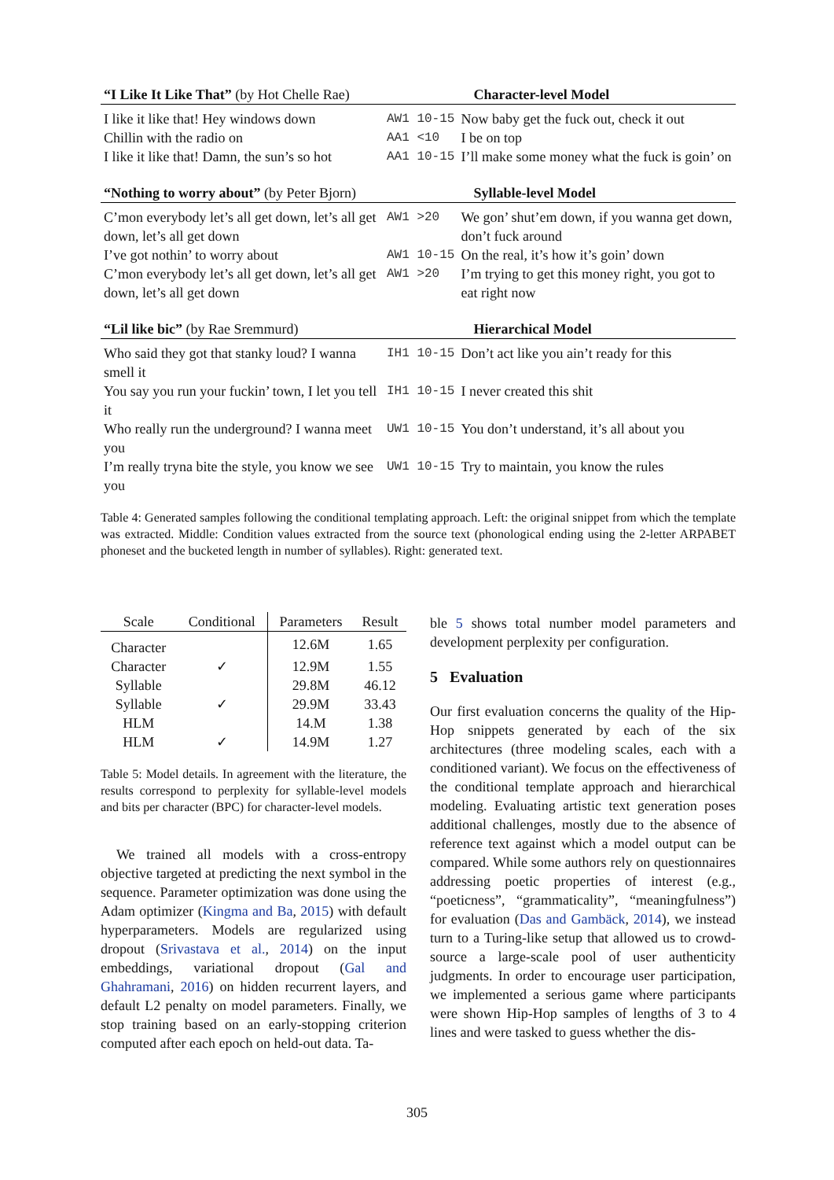| “I Like It Like That” (by Hot Chelle Rae) | | | Character-level Model |
| I like it like that! Hey windows down | AW1 10-15 | Now baby get the fuck out, check it out | |
| Chillin with the radio on | AA1 <10 | I be on top | |
| I like it like that! Damn, the sun’s so hot | AA1 10-15 | I’ll make some money what the fuck is goin’ on | |
| “Nothing to worry about” (by Peter Bjorn) | | | Syllable-level Model |
| C’mon everybody let’s all get down, let’s all get down, let’s all get down | AW1 >20 | We gon’ shut’em down, if you wanna get down, don’t fuck around | |
| I’ve got nothin’ to worry about | AW1 10-15 | On the real, it’s how it’s goin’ down | |
| C’mon everybody let’s all get down, let’s all get down, let’s all get down | AW1 >20 | I’m trying to get this money right, you got to eat right now | |
| “Lil like bic” (by Rae Sremmurd) | | | Hierarchical Model |
| Who said they got that stanky loud? I wanna smell it | IH1 10-15 | Don’t act like you ain’t ready for this | |
| You say you run your fuckin’ town, I let you tell it | IH1 10-15 | I never created this shit | |
| Who really run the underground? I wanna meet you | UW1 10-15 | You don’t understand, it’s all about you | |
| I’m really tryna bite the style, you know we see you | UW1 10-15 | Try to maintain, you know the rules | |
Table 4: Generated samples following the conditional templating approach. Left: the original snippet from which the template was extracted. Middle: Condition values extracted from the source text (phonological ending using the 2-letter ARPABET phoneset and the bucketed length in number of syllables). Right: generated text.
| Scale | Conditional | Parameters | Result |
| --- | --- | --- | --- |
| Character | | 12.6M | 1.65 |
| Character | ✓ | 12.9M | 1.55 |
| Syllable | | 29.8M | 46.12 |
| Syllable | ✓ | 29.9M | 33.43 |
| HLM | | 14.M | 1.38 |
| HLM | ✓ | 14.9M | 1.27 |
Table 5: Model details. In agreement with the literature, the results correspond to perplexity for syllable-level models and bits per character (BPC) for character-level models.
We trained all models with a cross-entropy objective targeted at predicting the next symbol in the sequence. Parameter optimization was done using the Adam optimizer (Kingma and Ba, 2015) with default hyperparameters. Models are regularized using dropout (Srivastava et al., 2014) on the input embeddings, variational dropout (Gal and Ghahramani, 2016) on hidden recurrent layers, and default L2 penalty on model parameters. Finally, we stop training based on an early-stopping criterion computed after each epoch on held-out data. Ta-
ble 5 shows total number model parameters and development perplexity per configuration.
5 Evaluation
Our first evaluation concerns the quality of the Hip-Hop snippets generated by each of the six architectures (three modeling scales, each with a conditioned variant). We focus on the effectiveness of the conditional template approach and hierarchical modeling. Evaluating artistic text generation poses additional challenges, mostly due to the absence of reference text against which a model output can be compared. While some authors rely on questionnaires addressing poetic properties of interest (e.g., “poeticness”, “grammaticality”, “meaningfulness”) for evaluation (Das and Gambäck, 2014), we instead turn to a Turing-like setup that allowed us to crowd-source a large-scale pool of user authenticity judgments. In order to encourage user participation, we implemented a serious game where participants were shown Hip-Hop samples of lengths of 3 to 4 lines and were tasked to guess whether the dis-
305